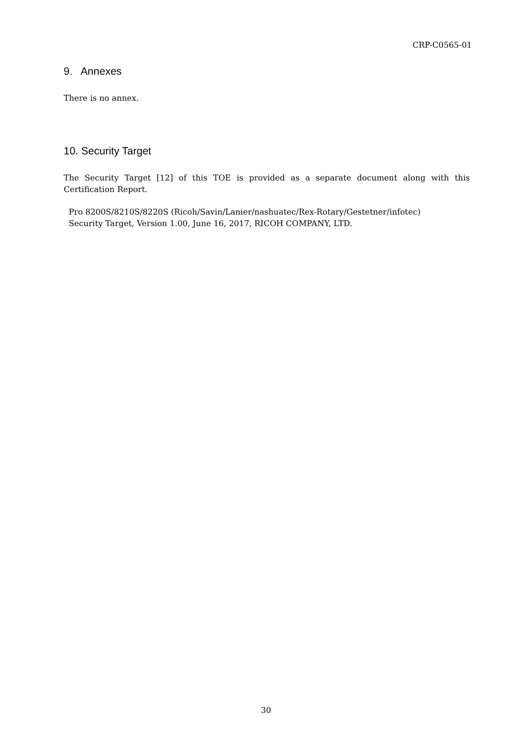CRP-C0565-01
9. Annexes
There is no annex.
10. Security Target
The Security Target [12] of this TOE is provided as a separate document along with this Certification Report.
Pro 8200S/8210S/8220S (Ricoh/Savin/Lanier/nashuatec/Rex-Rotary/Gestetner/infotec)
Security Target, Version 1.00, June 16, 2017, RICOH COMPANY, LTD.
30